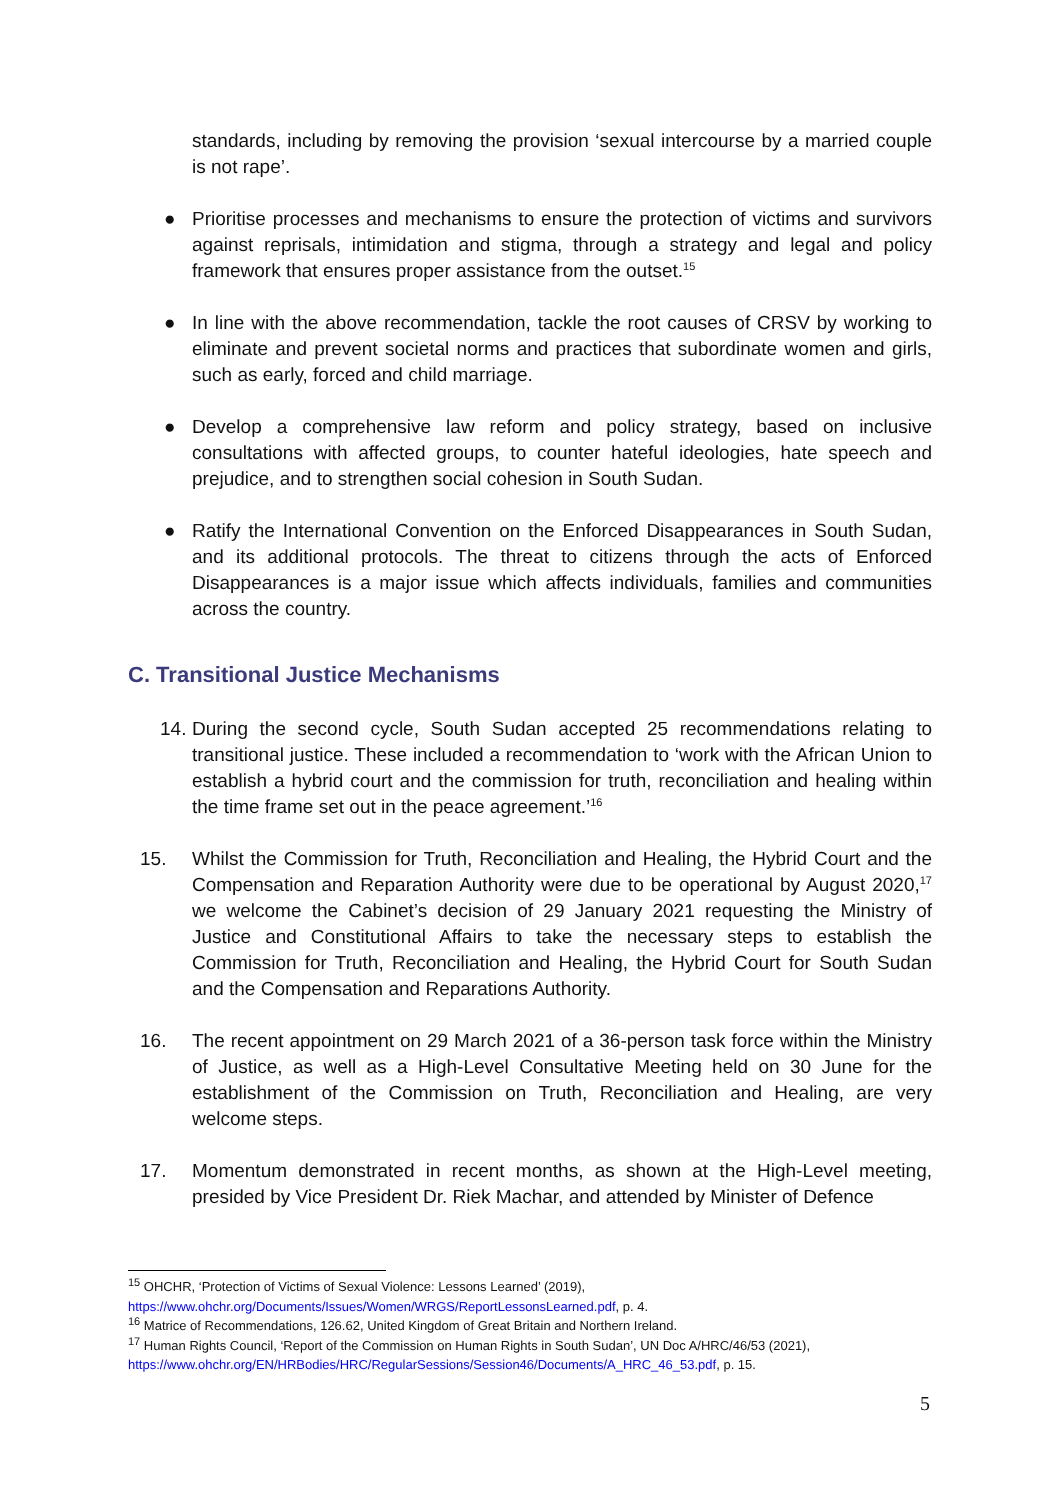standards, including by removing the provision ‘sexual intercourse by a married couple is not rape’.
● Prioritise processes and mechanisms to ensure the protection of victims and survivors against reprisals, intimidation and stigma, through a strategy and legal and policy framework that ensures proper assistance from the outset.<sup>15</sup>
● In line with the above recommendation, tackle the root causes of CRSV by working to eliminate and prevent societal norms and practices that subordinate women and girls, such as early, forced and child marriage.
● Develop a comprehensive law reform and policy strategy, based on inclusive consultations with affected groups, to counter hateful ideologies, hate speech and prejudice, and to strengthen social cohesion in South Sudan.
● Ratify the International Convention on the Enforced Disappearances in South Sudan, and its additional protocols. The threat to citizens through the acts of Enforced Disappearances is a major issue which affects individuals, families and communities across the country.
C. Transitional Justice Mechanisms
14. During the second cycle, South Sudan accepted 25 recommendations relating to transitional justice. These included a recommendation to ‘work with the African Union to establish a hybrid court and the commission for truth, reconciliation and healing within the time frame set out in the peace agreement.’<sup>16</sup>
15. Whilst the Commission for Truth, Reconciliation and Healing, the Hybrid Court and the Compensation and Reparation Authority were due to be operational by August 2020,<sup>17</sup> we welcome the Cabinet’s decision of 29 January 2021 requesting the Ministry of Justice and Constitutional Affairs to take the necessary steps to establish the Commission for Truth, Reconciliation and Healing, the Hybrid Court for South Sudan and the Compensation and Reparations Authority.
16. The recent appointment on 29 March 2021 of a 36-person task force within the Ministry of Justice, as well as a High-Level Consultative Meeting held on 30 June for the establishment of the Commission on Truth, Reconciliation and Healing, are very welcome steps.
17. Momentum demonstrated in recent months, as shown at the High-Level meeting, presided by Vice President Dr. Riek Machar, and attended by Minister of Defence
<sup>15</sup> OHCHR, ‘Protection of Victims of Sexual Violence: Lessons Learned’ (2019),
https://www.ohchr.org/Documents/Issues/Women/WRGS/ReportLessonsLearned.pdf, p. 4.
<sup>16</sup> Matrice of Recommendations, 126.62, United Kingdom of Great Britain and Northern Ireland.
<sup>17</sup> Human Rights Council, ‘Report of the Commission on Human Rights in South Sudan’, UN Doc A/HRC/46/53 (2021),
https://www.ohchr.org/EN/HRBodies/HRC/RegularSessions/Session46/Documents/A_HRC_46_53.pdf, p. 15.
5